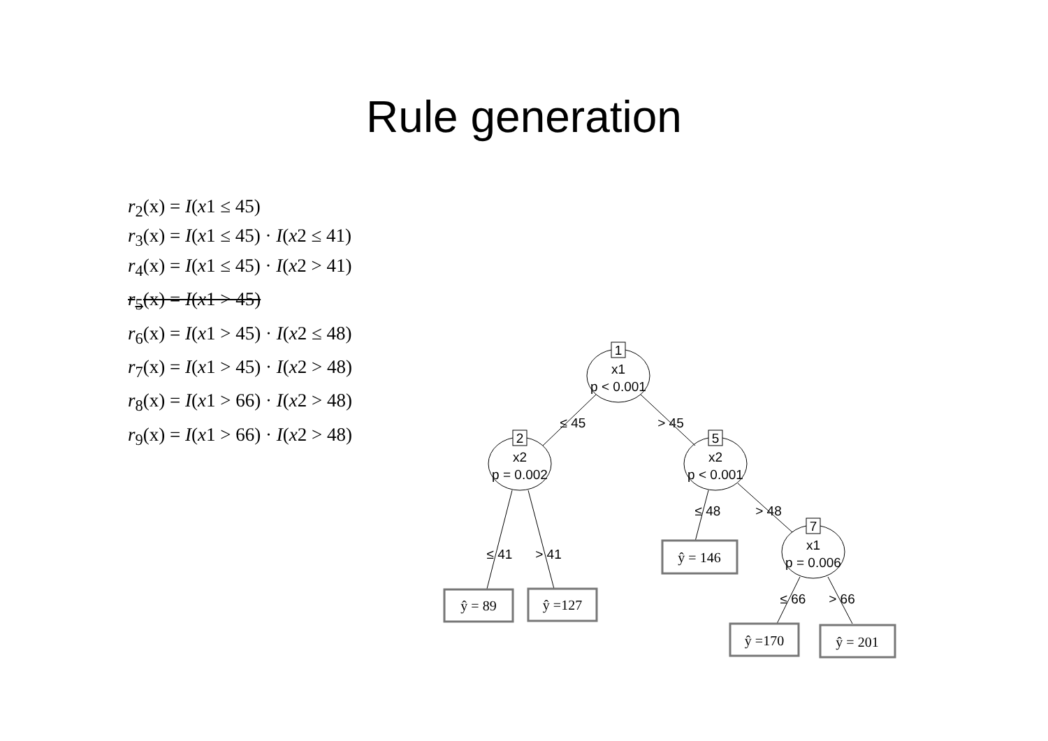Rule generation
r<sub>2</sub>(x) = I(x1 ≤ 45)
r<sub>3</sub>(x) = I(x1 ≤ 45) · I(x2 ≤ 41)
r<sub>4</sub>(x) = I(x1 ≤ 45) · I(x2 > 41)
r<sub>5</sub>(x) = I(x1 > 45)
r<sub>6</sub>(x) = I(x1 > 45) · I(x2 ≤ 48)
r<sub>7</sub>(x) = I(x1 > 45) · I(x2 > 48)
r<sub>8</sub>(x) = I(x1 > 66) · I(x2 > 48)
r<sub>9</sub>(x) = I(x1 > 66) · I(x2 > 48)
1
x1
p < 0.001
2
x2
p = 0.002
5
x2
p < 0.001
7
x1
p = 0.006
≤ 45
> 45
≤ 41
> 41
≤ 48
> 48
≤ 66
> 66
ŷ = 89
ŷ =127
ŷ = 146
ŷ =170
ŷ = 201